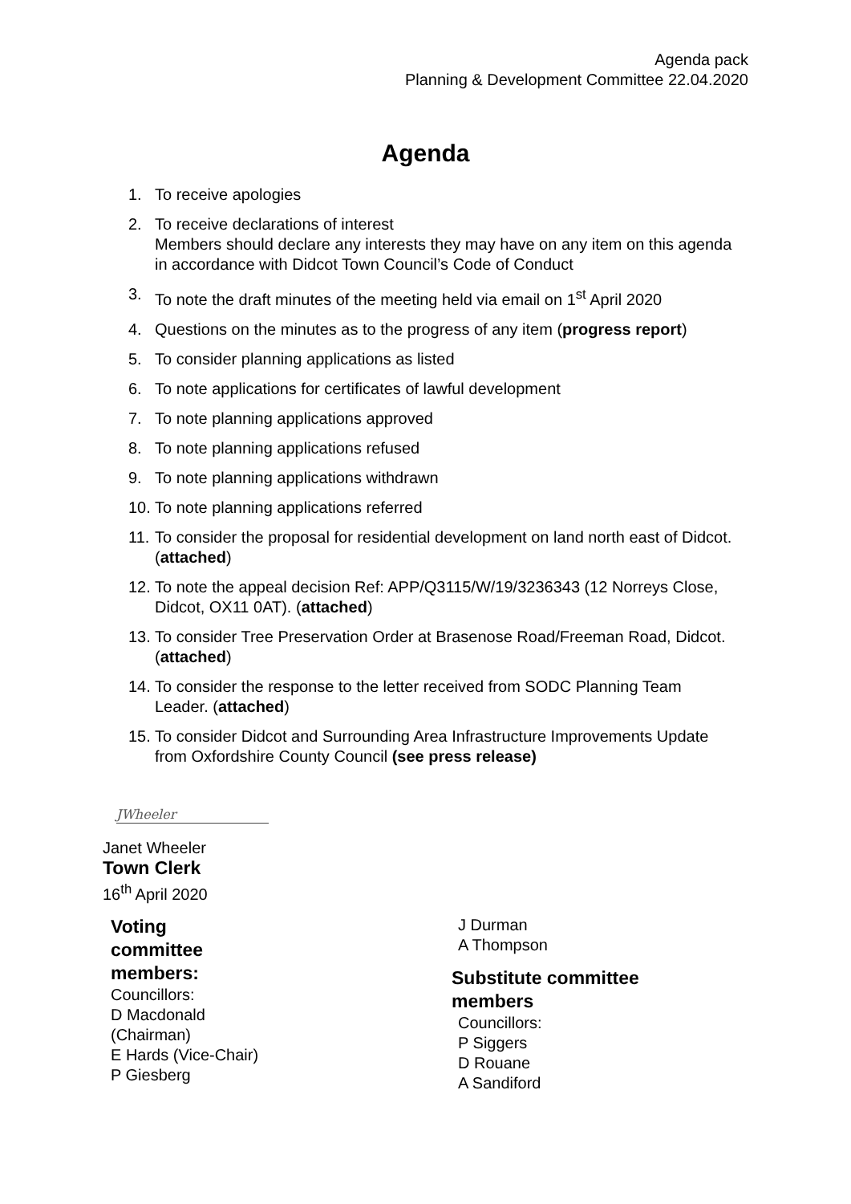Agenda pack
Planning & Development Committee 22.04.2020
Agenda
1. To receive apologies
2. To receive declarations of interest
Members should declare any interests they may have on any item on this agenda in accordance with Didcot Town Council’s Code of Conduct
3. To note the draft minutes of the meeting held via email on 1<sup>st</sup> April 2020
4. Questions on the minutes as to the progress of any item (progress report)
5. To consider planning applications as listed
6. To note applications for certificates of lawful development
7. To note planning applications approved
8. To note planning applications refused
9. To note planning applications withdrawn
10. To note planning applications referred
11. To consider the proposal for residential development on land north east of Didcot. (attached)
12. To note the appeal decision Ref: APP/Q3115/W/19/3236343 (12 Norreys Close, Didcot, OX11 0AT). (attached)
13. To consider Tree Preservation Order at Brasenose Road/Freeman Road, Didcot. (attached)
14. To consider the response to the letter received from SODC Planning Team Leader. (attached)
15. To consider Didcot and Surrounding Area Infrastructure Improvements Update from Oxfordshire County Council (see press release)
JWheeler
Janet Wheeler
Town Clerk
16<sup>th</sup> April 2020
Voting
committee
members:
Councillors:
D Macdonald
(Chairman)
E Hards (Vice-Chair)
P Giesberg
J Durman
A Thompson
Substitute committee
members
Councillors:
P Siggers
D Rouane
A Sandiford